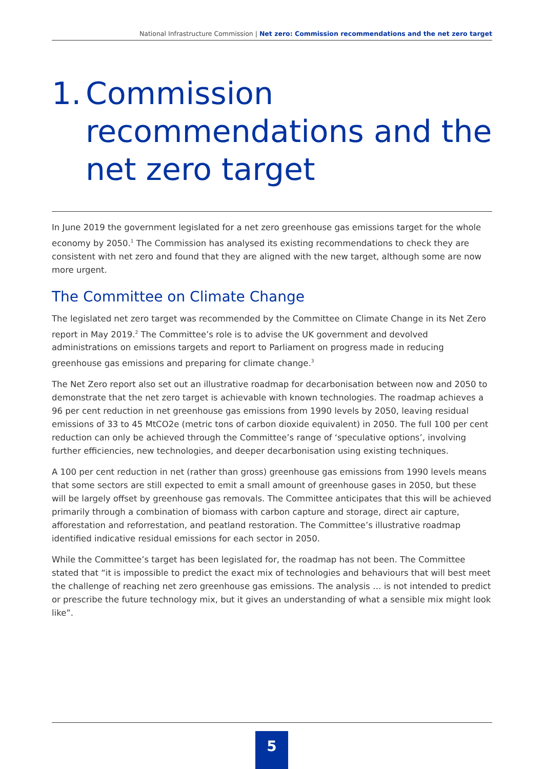National Infrastructure Commission | Net zero: Commission recommendations and the net zero target
1. Commission recommendations and the net zero target
In June 2019 the government legislated for a net zero greenhouse gas emissions target for the whole economy by 2050.<sup>1</sup> The Commission has analysed its existing recommendations to check they are consistent with net zero and found that they are aligned with the new target, although some are now more urgent.
The Committee on Climate Change
The legislated net zero target was recommended by the Committee on Climate Change in its Net Zero report in May 2019.<sup>2</sup> The Committee’s role is to advise the UK government and devolved administrations on emissions targets and report to Parliament on progress made in reducing greenhouse gas emissions and preparing for climate change.<sup>3</sup>
The Net Zero report also set out an illustrative roadmap for decarbonisation between now and 2050 to demonstrate that the net zero target is achievable with known technologies. The roadmap achieves a 96 per cent reduction in net greenhouse gas emissions from 1990 levels by 2050, leaving residual emissions of 33 to 45 MtCO2e (metric tons of carbon dioxide equivalent) in 2050. The full 100 per cent reduction can only be achieved through the Committee’s range of ‘speculative options’, involving further efficiencies, new technologies, and deeper decarbonisation using existing techniques.
A 100 per cent reduction in net (rather than gross) greenhouse gas emissions from 1990 levels means that some sectors are still expected to emit a small amount of greenhouse gases in 2050, but these will be largely offset by greenhouse gas removals. The Committee anticipates that this will be achieved primarily through a combination of biomass with carbon capture and storage, direct air capture, afforestation and reforrestation, and peatland restoration. The Committee’s illustrative roadmap identified indicative residual emissions for each sector in 2050.
While the Committee’s target has been legislated for, the roadmap has not been. The Committee stated that “it is impossible to predict the exact mix of technologies and behaviours that will best meet the challenge of reaching net zero greenhouse gas emissions. The analysis … is not intended to predict or prescribe the future technology mix, but it gives an understanding of what a sensible mix might look like”.
5